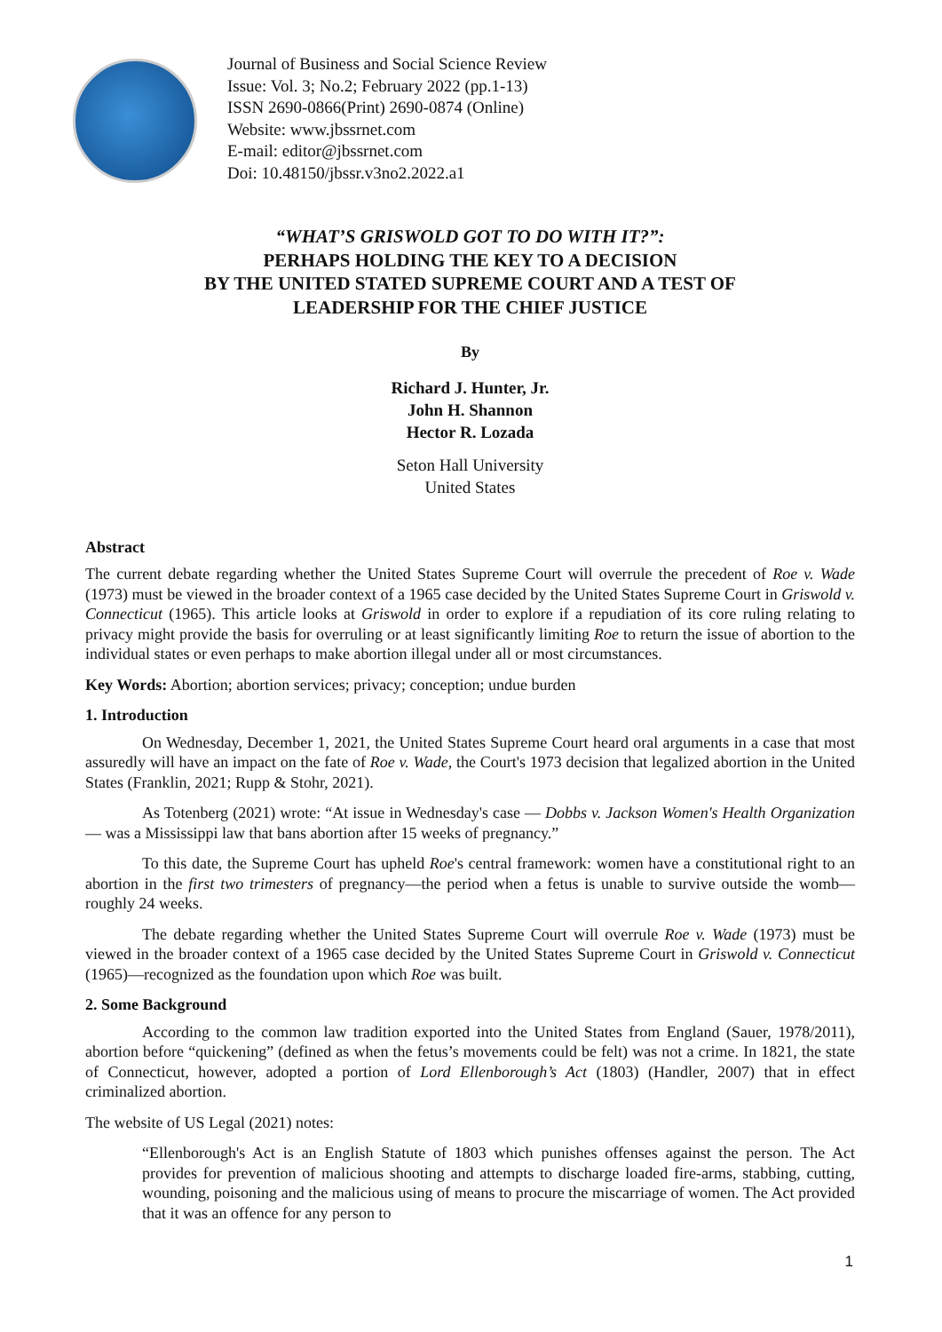Journal of Business and Social Science Review
Issue: Vol. 3; No.2; February 2022 (pp.1-13)
ISSN 2690-0866(Print) 2690-0874 (Online)
Website: www.jbssrnet.com
E-mail: editor@jbssrnet.com
Doi: 10.48150/jbssr.v3no2.2022.a1
“WHAT’S GRISWOLD GOT TO DO WITH IT?”:
PERHAPS HOLDING THE KEY TO A DECISION
BY THE UNITED STATED SUPREME COURT AND A TEST OF
LEADERSHIP FOR THE CHIEF JUSTICE
By
Richard J. Hunter, Jr.
John H. Shannon
Hector R. Lozada
Seton Hall University
United States
Abstract
The current debate regarding whether the United States Supreme Court will overrule the precedent of Roe v. Wade (1973) must be viewed in the broader context of a 1965 case decided by the United States Supreme Court in Griswold v. Connecticut (1965). This article looks at Griswold in order to explore if a repudiation of its core ruling relating to privacy might provide the basis for overruling or at least significantly limiting Roe to return the issue of abortion to the individual states or even perhaps to make abortion illegal under all or most circumstances.
Key Words: Abortion; abortion services; privacy; conception; undue burden
1. Introduction
On Wednesday, December 1, 2021, the United States Supreme Court heard oral arguments in a case that most assuredly will have an impact on the fate of Roe v. Wade, the Court's 1973 decision that legalized abortion in the United States (Franklin, 2021; Rupp & Stohr, 2021).
As Totenberg (2021) wrote: “At issue in Wednesday's case — Dobbs v. Jackson Women's Health Organization — was a Mississippi law that bans abortion after 15 weeks of pregnancy.”
To this date, the Supreme Court has upheld Roe's central framework: women have a constitutional right to an abortion in the first two trimesters of pregnancy—the period when a fetus is unable to survive outside the womb—roughly 24 weeks.
The debate regarding whether the United States Supreme Court will overrule Roe v. Wade (1973) must be viewed in the broader context of a 1965 case decided by the United States Supreme Court in Griswold v. Connecticut (1965)—recognized as the foundation upon which Roe was built.
2. Some Background
According to the common law tradition exported into the United States from England (Sauer, 1978/2011), abortion before “quickening” (defined as when the fetus’s movements could be felt) was not a crime. In 1821, the state of Connecticut, however, adopted a portion of Lord Ellenborough’s Act (1803) (Handler, 2007) that in effect criminalized abortion.
The website of US Legal (2021) notes:
“Ellenborough's Act is an English Statute of 1803 which punishes offenses against the person. The Act provides for prevention of malicious shooting and attempts to discharge loaded fire-arms, stabbing, cutting, wounding, poisoning and the malicious using of means to procure the miscarriage of women. The Act provided that it was an offence for any person to
1